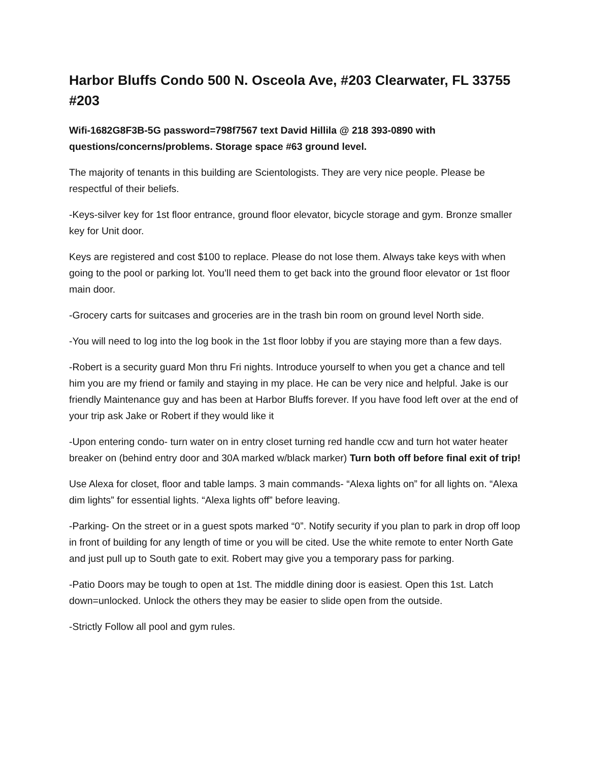Harbor Bluffs Condo 500 N. Osceola Ave, #203 Clearwater, FL 33755 #203
Wifi-1682G8F3B-5G password=798f7567 text David Hillila @ 218 393-0890 with questions/concerns/problems. Storage space #63 ground level.
The majority of tenants in this building are Scientologists. They are very nice people. Please be respectful of their beliefs.
-Keys-silver key for 1st floor entrance, ground floor elevator, bicycle storage and gym. Bronze smaller key for Unit door.
Keys are registered and cost $100 to replace. Please do not lose them. Always take keys with when going to the pool or parking lot. You’ll need them to get back into the ground floor elevator or 1st floor main door.
-Grocery carts for suitcases and groceries are in the trash bin room on ground level North side.
-You will need to log into the log book in the 1st floor lobby if you are staying more than a few days.
-Robert is a security guard Mon thru Fri nights. Introduce yourself to when you get a chance and tell him you are my friend or family and staying in my place. He can be very nice and helpful. Jake is our friendly Maintenance guy and has been at Harbor Bluffs forever. If you have food left over at the end of your trip ask Jake or Robert if they would like it
-Upon entering condo- turn water on in entry closet turning red handle ccw and turn hot water heater breaker on (behind entry door and 30A marked w/black marker) Turn both off before final exit of trip!
Use Alexa for closet, floor and table lamps. 3 main commands- “Alexa lights on” for all lights on. “Alexa dim lights” for essential lights. “Alexa lights off” before leaving.
-Parking- On the street or in a guest spots marked “0”. Notify security if you plan to park in drop off loop in front of building for any length of time or you will be cited. Use the white remote to enter North Gate and just pull up to South gate to exit. Robert may give you a temporary pass for parking.
-Patio Doors may be tough to open at 1st. The middle dining door is easiest. Open this 1st. Latch down=unlocked. Unlock the others they may be easier to slide open from the outside.
-Strictly Follow all pool and gym rules.